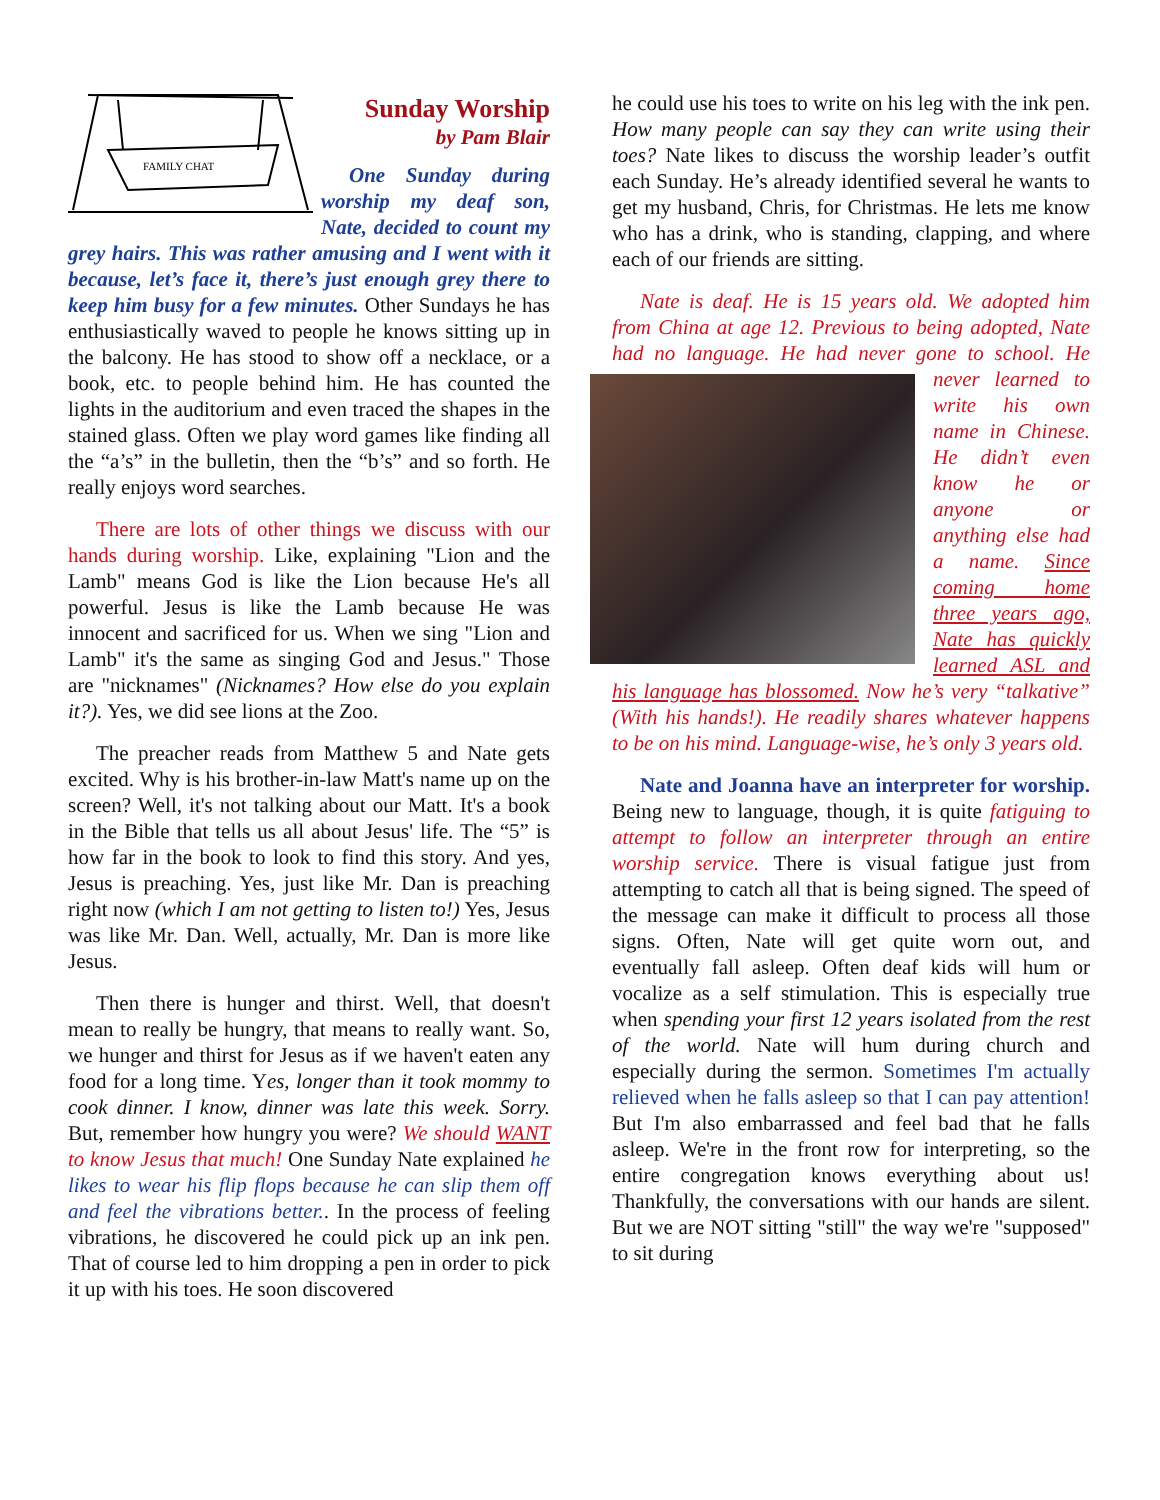FAMILY CHAT
Sunday Worship
by Pam Blair
One Sunday during worship my deaf son, Nate, decided to count my grey hairs. This was rather amusing and I went with it because, let’s face it, there’s just enough grey there to keep him busy for a few minutes. Other Sundays he has enthusiastically waved to people he knows sitting up in the balcony. He has stood to show off a necklace, or a book, etc. to people behind him. He has counted the lights in the auditorium and even traced the shapes in the stained glass. Often we play word games like finding all the “a’s” in the bulletin, then the “b’s” and so forth. He really enjoys word searches.
There are lots of other things we discuss with our hands during worship. Like, explaining "Lion and the Lamb" means God is like the Lion because He's all powerful. Jesus is like the Lamb because He was innocent and sacrificed for us. When we sing "Lion and Lamb" it's the same as singing God and Jesus." Those are "nicknames" (Nicknames? How else do you explain it?). Yes, we did see lions at the Zoo.
The preacher reads from Matthew 5 and Nate gets excited. Why is his brother-in-law Matt's name up on the screen? Well, it's not talking about our Matt. It's a book in the Bible that tells us all about Jesus' life. The “5” is how far in the book to look to find this story. And yes, Jesus is preaching. Yes, just like Mr. Dan is preaching right now (which I am not getting to listen to!) Yes, Jesus was like Mr. Dan. Well, actually, Mr. Dan is more like Jesus.
Then there is hunger and thirst. Well, that doesn't mean to really be hungry, that means to really want. So, we hunger and thirst for Jesus as if we haven't eaten any food for a long time. Yes, longer than it took mommy to cook dinner. I know, dinner was late this week. Sorry. But, remember how hungry you were? We should WANT to know Jesus that much! One Sunday Nate explained he likes to wear his flip flops because he can slip them off and feel the vibrations better.. In the process of feeling vibrations, he discovered he could pick up an ink pen. That of course led to him dropping a pen in order to pick it up with his toes. He soon discovered
he could use his toes to write on his leg with the ink pen. How many people can say they can write using their toes? Nate likes to discuss the worship leader’s outfit each Sunday. He’s already identified several he wants to get my husband, Chris, for Christmas. He lets me know who has a drink, who is standing, clapping, and where each of our friends are sitting.
Nate is deaf. He is 15 years old. We adopted him from China at age 12. Previous to being adopted, Nate had no language. He had never gone to school. He never learned to write his own name in Chinese. He didn’t even know he or anyone or anything else had a name. Since coming home three years ago, Nate has quickly learned ASL and his language has blossomed. Now he’s very “talkative” (With his hands!). He readily shares whatever happens to be on his mind. Language-wise, he’s only 3 years old.
Nate and Joanna have an interpreter for worship. Being new to language, though, it is quite fatiguing to attempt to follow an interpreter through an entire worship service. There is visual fatigue just from attempting to catch all that is being signed. The speed of the message can make it difficult to process all those signs. Often, Nate will get quite worn out, and eventually fall asleep. Often deaf kids will hum or vocalize as a self stimulation. This is especially true when spending your first 12 years isolated from the rest of the world. Nate will hum during church and especially during the sermon. Sometimes I'm actually relieved when he falls asleep so that I can pay attention! But I'm also embarrassed and feel bad that he falls asleep. We're in the front row for interpreting, so the entire congregation knows everything about us! Thankfully, the conversations with our hands are silent. But we are NOT sitting "still" the way we're "supposed" to sit during